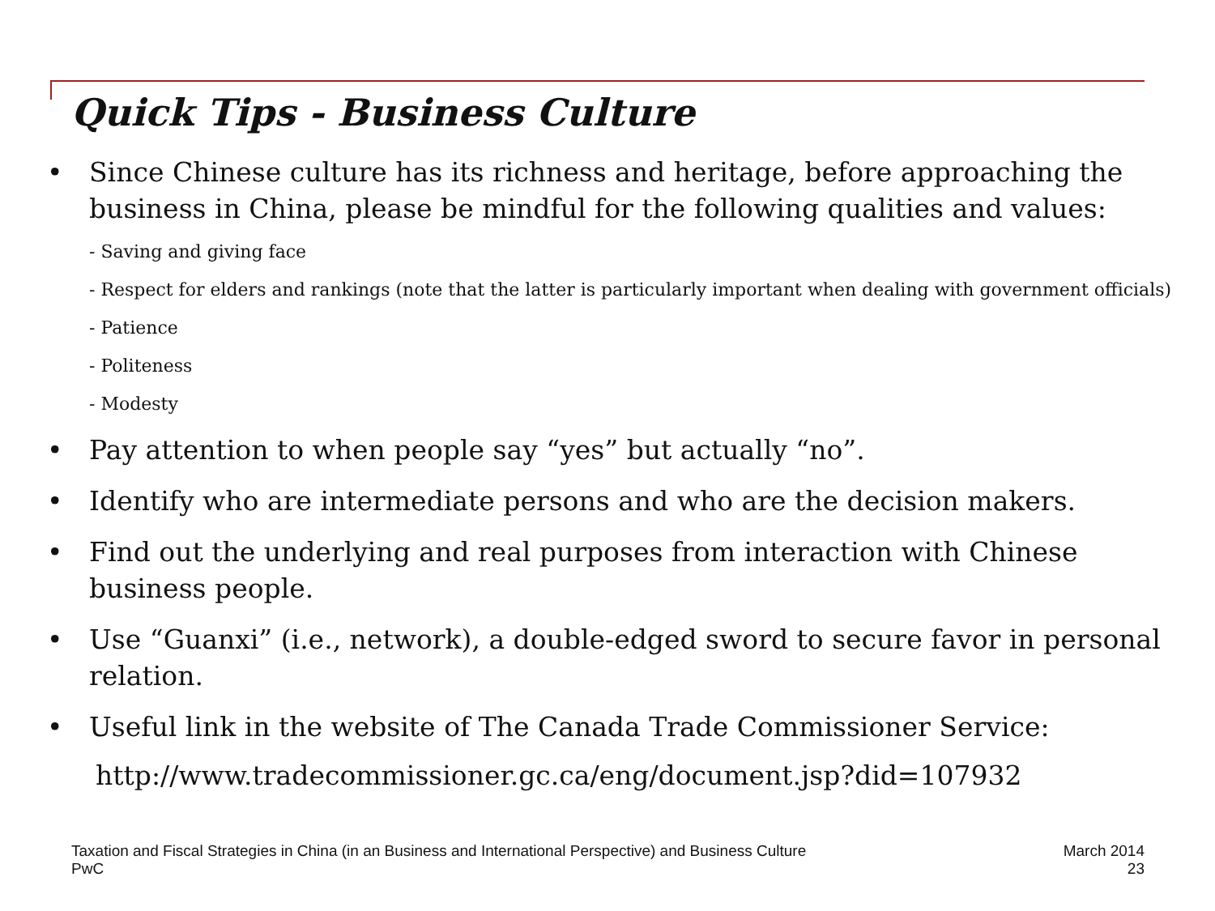Quick Tips - Business Culture
• Since Chinese culture has its richness and heritage, before approaching the business in China, please be mindful for the following qualities and values:
- Saving and giving face
- Respect for elders and rankings (note that the latter is particularly important when dealing with government officials)
- Patience
- Politeness
- Modesty
• Pay attention to when people say “yes” but actually “no”.
• Identify who are intermediate persons and who are the decision makers.
• Find out the underlying and real purposes from interaction with Chinese business people.
• Use “Guanxi” (i.e., network), a double-edged sword to secure favor in personal relation.
• Useful link in the website of The Canada Trade Commissioner Service:
http://www.tradecommissioner.gc.ca/eng/document.jsp?did=107932
Taxation and Fiscal Strategies in China (in an Business and International Perspective) and Business Culture
PwC
March 2014
23